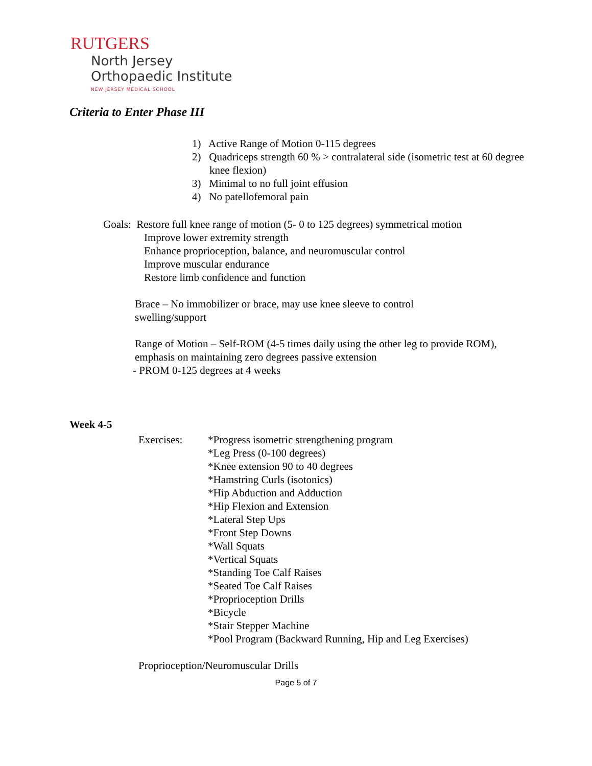RUTGERS
North Jersey
Orthopaedic Institute
NEW JERSEY MEDICAL SCHOOL
Criteria to Enter Phase III
1) Active Range of Motion 0-115 degrees
2) Quadriceps strength 60 % > contralateral side (isometric test at 60 degree knee flexion)
3) Minimal to no full joint effusion
4) No patellofemoral pain
Goals: Restore full knee range of motion (5- 0 to 125 degrees) symmetrical motion
Improve lower extremity strength
Enhance proprioception, balance, and neuromuscular control
Improve muscular endurance
Restore limb confidence and function
Brace – No immobilizer or brace, may use knee sleeve to control swelling/support
Range of Motion – Self-ROM (4-5 times daily using the other leg to provide ROM), emphasis on maintaining zero degrees passive extension
- PROM 0-125 degrees at 4 weeks
Week 4-5
Exercises: *Progress isometric strengthening program
*Leg Press (0-100 degrees)
*Knee extension 90 to 40 degrees
*Hamstring Curls (isotonics)
*Hip Abduction and Adduction
*Hip Flexion and Extension
*Lateral Step Ups
*Front Step Downs
*Wall Squats
*Vertical Squats
*Standing Toe Calf Raises
*Seated Toe Calf Raises
*Proprioception Drills
*Bicycle
*Stair Stepper Machine
*Pool Program (Backward Running, Hip and Leg Exercises)
Proprioception/Neuromuscular Drills
Page 5 of 7